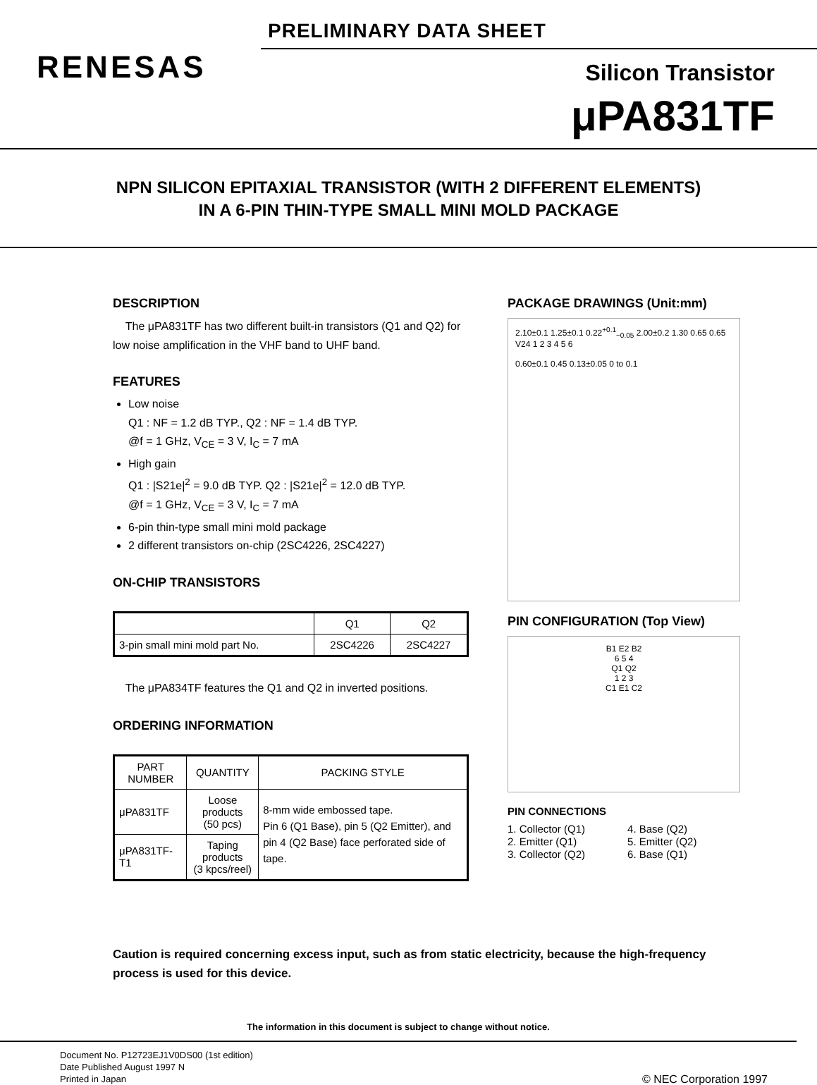PRELIMINARY DATA SHEET
RENESAS Silicon Transistor
μPA831TF
NPN SILICON EPITAXIAL TRANSISTOR (WITH 2 DIFFERENT ELEMENTS)
IN A 6-PIN THIN-TYPE SMALL MINI MOLD PACKAGE
DESCRIPTION
The μPA831TF has two different built-in transistors (Q1 and Q2) for low noise amplification in the VHF band to UHF band.
FEATURES
Low noise
Q1 : NF = 1.2 dB TYP., Q2 : NF = 1.4 dB TYP.
@f = 1 GHz, V<sub>CE</sub> = 3 V, I<sub>C</sub> = 7 mA
High gain
Q1 : |S21e|<sup>2</sup> = 9.0 dB TYP. Q2 : |S21e|<sup>2</sup> = 12.0 dB TYP.
@f = 1 GHz, V<sub>CE</sub> = 3 V, I<sub>C</sub> = 7 mA
6-pin thin-type small mini mold package
2 different transistors on-chip (2SC4226, 2SC4227)
ON-CHIP TRANSISTORS
| | Q1 | Q2 |
| --- | --- | --- |
| 3-pin small mini mold part No. | 2SC4226 | 2SC4227 |
The μPA834TF features the Q1 and Q2 in inverted positions.
ORDERING INFORMATION
| PART NUMBER | QUANTITY | PACKING STYLE |
| --- | --- | --- |
| μPA831TF | Loose products (50 pcs) | 8-mm wide embossed tape. Pin 6 (Q1 Base), pin 5 (Q2 Emitter), and pin 4 (Q2 Base) face perforated side of tape. |
| μPA831TF-T1 | Taping products (3 kpcs/reel) | |
PACKAGE DRAWINGS (Unit:mm)
2.10±0.1 1.25±0.1 0.22<sup>+0.1</sup><sub>−0.05</sub> 2.00±0.2 1.30 0.65 0.65 V24 1 2 3 4 5 6
0.60±0.1 0.45 0.13±0.05 0 to 0.1
PIN CONFIGURATION (Top View)
B1 E2 B2
6 5 4
Q1 Q2
1 2 3
C1 E1 C2
PIN CONNECTIONS
1. Collector (Q1)
2. Emitter (Q1)
3. Collector (Q2)
4. Base (Q2)
5. Emitter (Q2)
6. Base (Q1)
Caution is required concerning excess input, such as from static electricity, because the high-frequency process is used for this device.
The information in this document is subject to change without notice.
Document No. P12723EJ1V0DS00 (1st edition)
Date Published August 1997 N
Printed in Japan
© NEC Corporation 1997